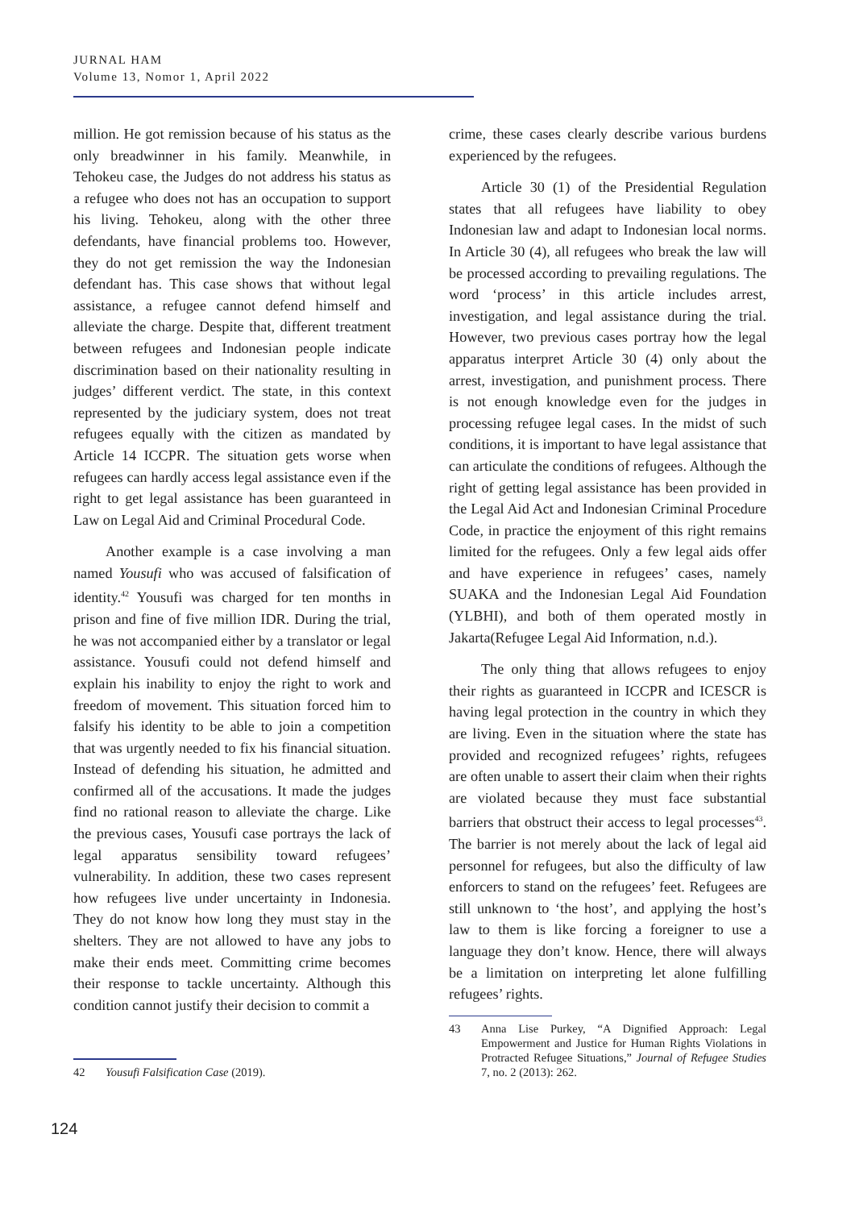JURNAL HAM
Volume 13, Nomor 1, April 2022
million. He got remission because of his status as the only breadwinner in his family. Meanwhile, in Tehokeu case, the Judges do not address his status as a refugee who does not has an occupation to support his living. Tehokeu, along with the other three defendants, have financial problems too. However, they do not get remission the way the Indonesian defendant has. This case shows that without legal assistance, a refugee cannot defend himself and alleviate the charge. Despite that, different treatment between refugees and Indonesian people indicate discrimination based on their nationality resulting in judges’ different verdict. The state, in this context represented by the judiciary system, does not treat refugees equally with the citizen as mandated by Article 14 ICCPR. The situation gets worse when refugees can hardly access legal assistance even if the right to get legal assistance has been guaranteed in Law on Legal Aid and Criminal Procedural Code.
Another example is a case involving a man named Yousufi who was accused of falsification of identity.<sup>42</sup> Yousufi was charged for ten months in prison and fine of five million IDR. During the trial, he was not accompanied either by a translator or legal assistance. Yousufi could not defend himself and explain his inability to enjoy the right to work and freedom of movement. This situation forced him to falsify his identity to be able to join a competition that was urgently needed to fix his financial situation. Instead of defending his situation, he admitted and confirmed all of the accusations. It made the judges find no rational reason to alleviate the charge. Like the previous cases, Yousufi case portrays the lack of legal apparatus sensibility toward refugees’ vulnerability. In addition, these two cases represent how refugees live under uncertainty in Indonesia. They do not know how long they must stay in the shelters. They are not allowed to have any jobs to make their ends meet. Committing crime becomes their response to tackle uncertainty. Although this condition cannot justify their decision to commit a
42 Yousufi Falsification Case (2019).
crime, these cases clearly describe various burdens experienced by the refugees.
Article 30 (1) of the Presidential Regulation states that all refugees have liability to obey Indonesian law and adapt to Indonesian local norms. In Article 30 (4), all refugees who break the law will be processed according to prevailing regulations. The word ‘process’ in this article includes arrest, investigation, and legal assistance during the trial. However, two previous cases portray how the legal apparatus interpret Article 30 (4) only about the arrest, investigation, and punishment process. There is not enough knowledge even for the judges in processing refugee legal cases. In the midst of such conditions, it is important to have legal assistance that can articulate the conditions of refugees. Although the right of getting legal assistance has been provided in the Legal Aid Act and Indonesian Criminal Procedure Code, in practice the enjoyment of this right remains limited for the refugees. Only a few legal aids offer and have experience in refugees’ cases, namely SUAKA and the Indonesian Legal Aid Foundation (YLBHI), and both of them operated mostly in Jakarta(Refugee Legal Aid Information, n.d.).
The only thing that allows refugees to enjoy their rights as guaranteed in ICCPR and ICESCR is having legal protection in the country in which they are living. Even in the situation where the state has provided and recognized refugees’ rights, refugees are often unable to assert their claim when their rights are violated because they must face substantial barriers that obstruct their access to legal processes<sup>43</sup>. The barrier is not merely about the lack of legal aid personnel for refugees, but also the difficulty of law enforcers to stand on the refugees’ feet. Refugees are still unknown to ‘the host’, and applying the host’s law to them is like forcing a foreigner to use a language they don’t know. Hence, there will always be a limitation on interpreting let alone fulfilling refugees’ rights.
43 Anna Lise Purkey, “A Dignified Approach: Legal Empowerment and Justice for Human Rights Violations in Protracted Refugee Situations,” Journal of Refugee Studies 7, no. 2 (2013): 262.
124